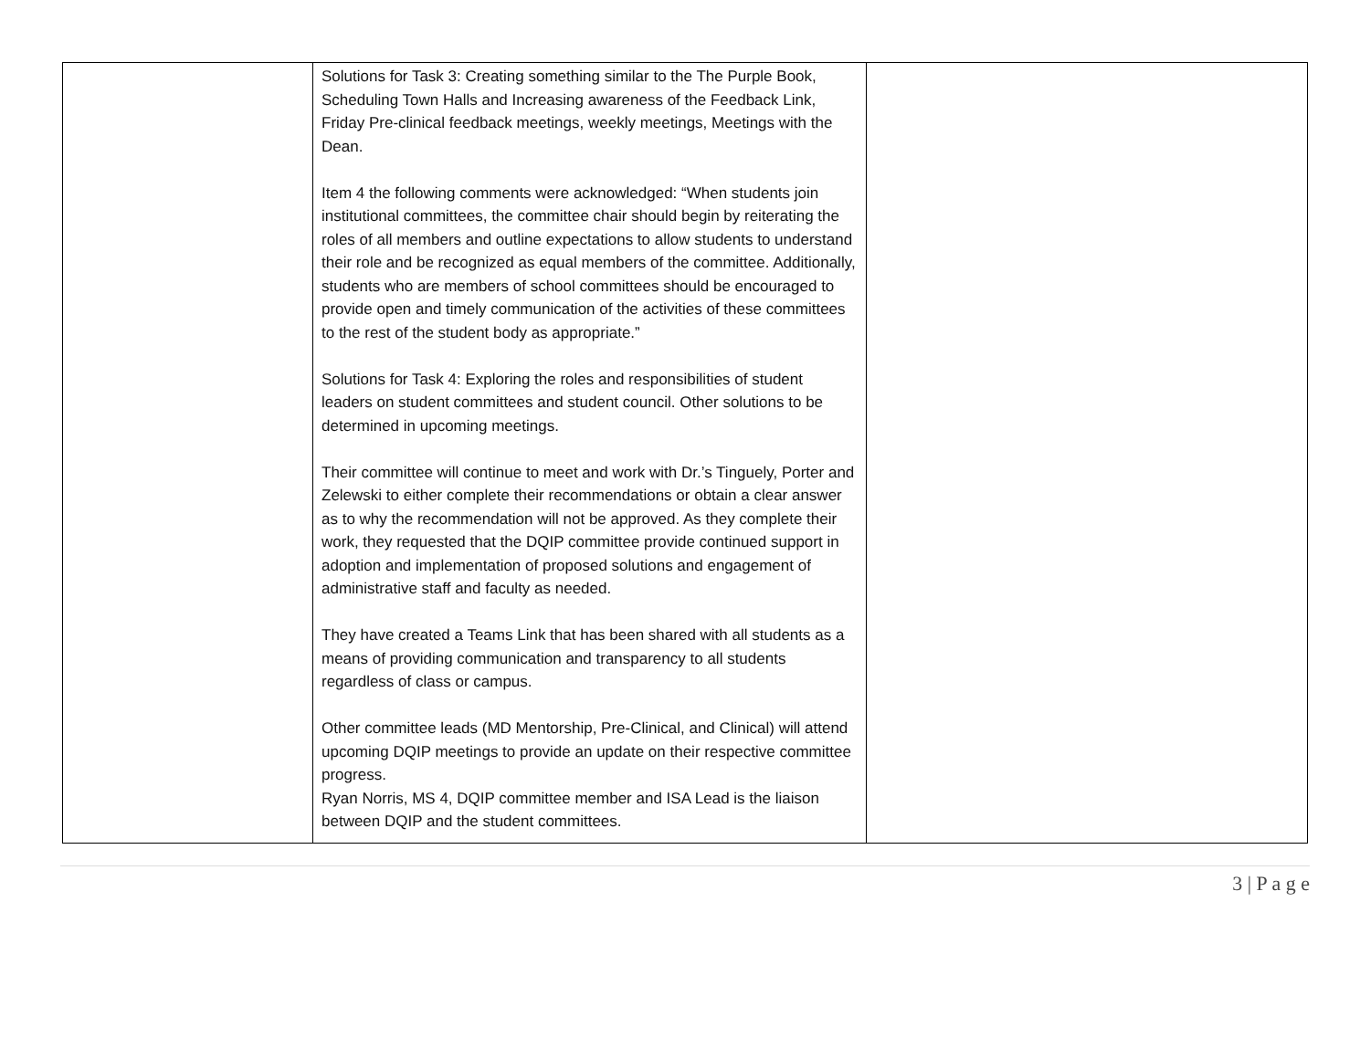| | Solutions for Task 3: Creating something similar to the The Purple Book, Scheduling Town Halls and Increasing awareness of the Feedback Link, Friday Pre-clinical feedback meetings, weekly meetings, Meetings with the Dean. Item 4 the following comments were acknowledged: “When students join institutional committees, the committee chair should begin by reiterating the roles of all members and outline expectations to allow students to understand their role and be recognized as equal members of the committee. Additionally, students who are members of school committees should be encouraged to provide open and timely communication of the activities of these committees to the rest of the student body as appropriate.” Solutions for Task 4: Exploring the roles and responsibilities of student leaders on student committees and student council. Other solutions to be determined in upcoming meetings. Their committee will continue to meet and work with Dr.’s Tinguely, Porter and Zelewski to either complete their recommendations or obtain a clear answer as to why the recommendation will not be approved. As they complete their work, they requested that the DQIP committee provide continued support in adoption and implementation of proposed solutions and engagement of administrative staff and faculty as needed. They have created a Teams Link that has been shared with all students as a means of providing communication and transparency to all students regardless of class or campus. Other committee leads (MD Mentorship, Pre-Clinical, and Clinical) will attend upcoming DQIP meetings to provide an update on their respective committee progress. Ryan Norris, MS 4, DQIP committee member and ISA Lead is the liaison between DQIP and the student committees. | |
3 | P a g e